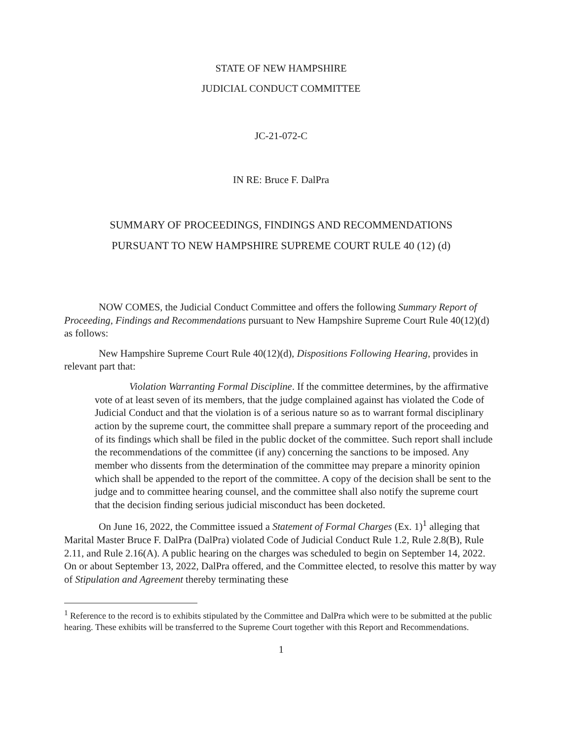STATE OF NEW HAMPSHIRE
JUDICIAL CONDUCT COMMITTEE
JC-21-072-C
IN RE: Bruce F. DalPra
SUMMARY OF PROCEEDINGS, FINDINGS AND RECOMMENDATIONS
PURSUANT TO NEW HAMPSHIRE SUPREME COURT RULE 40 (12) (d)
NOW COMES, the Judicial Conduct Committee and offers the following Summary Report of Proceeding, Findings and Recommendations pursuant to New Hampshire Supreme Court Rule 40(12)(d) as follows:
New Hampshire Supreme Court Rule 40(12)(d), Dispositions Following Hearing, provides in relevant part that:
Violation Warranting Formal Discipline. If the committee determines, by the affirmative vote of at least seven of its members, that the judge complained against has violated the Code of Judicial Conduct and that the violation is of a serious nature so as to warrant formal disciplinary action by the supreme court, the committee shall prepare a summary report of the proceeding and of its findings which shall be filed in the public docket of the committee. Such report shall include the recommendations of the committee (if any) concerning the sanctions to be imposed. Any member who dissents from the determination of the committee may prepare a minority opinion which shall be appended to the report of the committee. A copy of the decision shall be sent to the judge and to committee hearing counsel, and the committee shall also notify the supreme court that the decision finding serious judicial misconduct has been docketed.
On June 16, 2022, the Committee issued a Statement of Formal Charges (Ex. 1)<sup>1</sup> alleging that Marital Master Bruce F. DalPra (DalPra) violated Code of Judicial Conduct Rule 1.2, Rule 2.8(B), Rule 2.11, and Rule 2.16(A). A public hearing on the charges was scheduled to begin on September 14, 2022. On or about September 13, 2022, DalPra offered, and the Committee elected, to resolve this matter by way of Stipulation and Agreement thereby terminating these
<sup>1</sup> Reference to the record is to exhibits stipulated by the Committee and DalPra which were to be submitted at the public hearing. These exhibits will be transferred to the Supreme Court together with this Report and Recommendations.
1